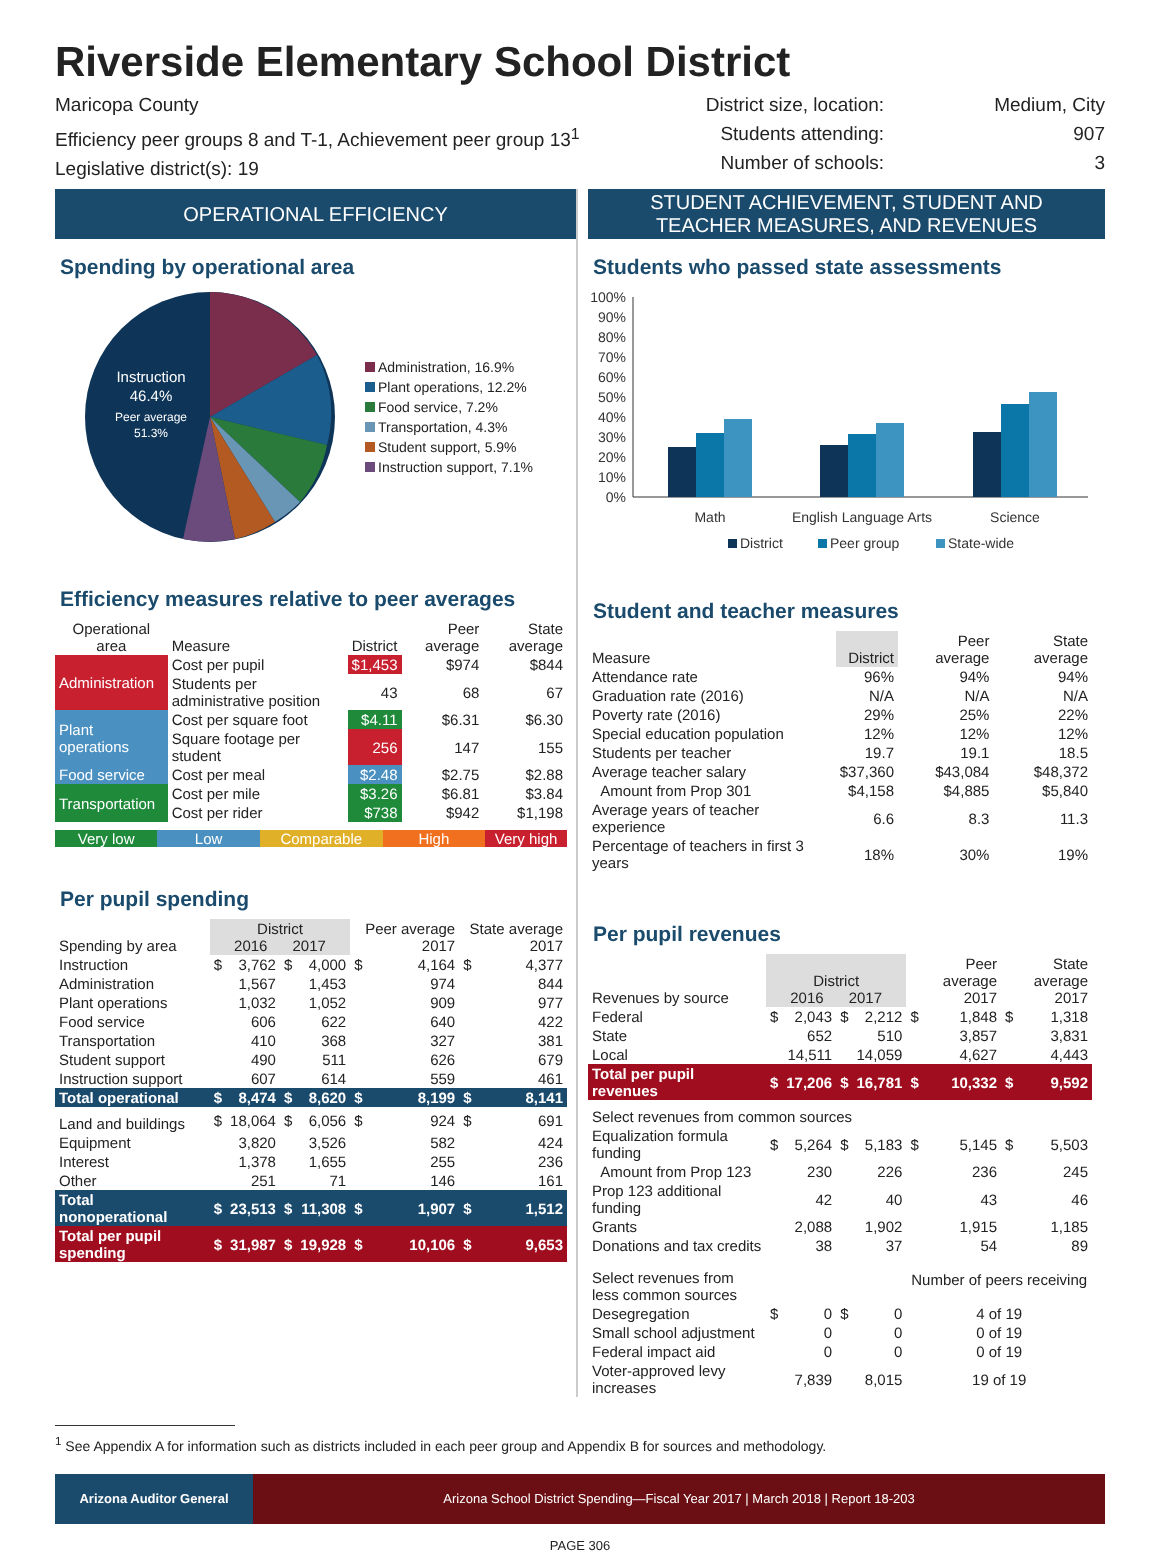Riverside Elementary School District
Maricopa County
Efficiency peer groups 8 and T-1, Achievement peer group 13<sup>1</sup>
Legislative district(s): 19
District size, location:
Students attending:
Number of schools:
Medium, City
907
3
OPERATIONAL EFFICIENCY
Spending by operational area
Instruction
46.4%
Peer average
51.3%
Administration, 16.9%
Plant operations, 12.2%
Food service, 7.2%
Transportation, 4.3%
Student support, 5.9%
Instruction support, 7.1%
Efficiency measures relative to peer averages
| Operational area | Measure | District | Peer average | State average |
| --- | --- | --- | --- | --- |
| Administration | Cost per pupil | $1,453 | $974 | $844 |
| | Students per administrative position | 43 | 68 | 67 |
| Plant operations | Cost per square foot | $4.11 | $6.31 | $6.30 |
| | Square footage per student | 256 | 147 | 155 |
| Food service | Cost per meal | $2.48 | $2.75 | $2.88 |
| Transportation | Cost per mile | $3.26 | $6.81 | $3.84 |
| | Cost per rider | $738 | $942 | $1,198 |
Very low Low Comparable High Very high
Per pupil spending
| Spending by area | District 2016 2017 | | | | Peer average 2017 | | State average 2017 | |
| --- | --- | --- | --- | --- | --- | --- | --- | --- |
| Instruction | $ | 3,762 | $ | 4,000 | $ | 4,164 | $ | 4,377 |
| Administration | | 1,567 | | 1,453 | | 974 | | 844 |
| Plant operations | | 1,032 | | 1,052 | | 909 | | 977 |
| Food service | | 606 | | 622 | | 640 | | 422 |
| Transportation | | 410 | | 368 | | 327 | | 381 |
| Student support | | 490 | | 511 | | 626 | | 679 |
| Instruction support | | 607 | | 614 | | 559 | | 461 |
| Total operational | $ | 8,474 | $ | 8,620 | $ | 8,199 | $ | 8,141 |
| Land and buildings | $ | 18,064 | $ | 6,056 | $ | 924 | $ | 691 |
| Equipment | | 3,820 | | 3,526 | | 582 | | 424 |
| Interest | | 1,378 | | 1,655 | | 255 | | 236 |
| Other | | 251 | | 71 | | 146 | | 161 |
| Total nonoperational | $ | 23,513 | $ | 11,308 | $ | 1,907 | $ | 1,512 |
| Total per pupil spending | $ | 31,987 | $ | 19,928 | $ | 10,106 | $ | 9,653 |
STUDENT ACHIEVEMENT, STUDENT AND
TEACHER MEASURES, AND REVENUES
Students who passed state assessments
100%
90%
80%
70%
60%
50%
40%
30%
20%
10%
0%
Math
English Language Arts
Science
District
Peer group
State-wide
Student and teacher measures
| Measure | District | Peer average | State average |
| --- | --- | --- | --- |
| Attendance rate | 96% | 94% | 94% |
| Graduation rate (2016) | N/A | N/A | N/A |
| Poverty rate (2016) | 29% | 25% | 22% |
| Special education population | 12% | 12% | 12% |
| Students per teacher | 19.7 | 19.1 | 18.5 |
| Average teacher salary | $37,360 | $43,084 | $48,372 |
| Amount from Prop 301 | $4,158 | $4,885 | $5,840 |
| Average years of teacher experience | 6.6 | 8.3 | 11.3 |
| Percentage of teachers in first 3 years | 18% | 30% | 19% |
Per pupil revenues
| Revenues by source | District 2016 2017 | | | | Peer average 2017 | | State average 2017 | |
| --- | --- | --- | --- | --- | --- | --- | --- | --- |
| Federal | $ | 2,043 | $ | 2,212 | $ | 1,848 | $ | 1,318 |
| State | | 652 | | 510 | | 3,857 | | 3,831 |
| Local | | 14,511 | | 14,059 | | 4,627 | | 4,443 |
| Total per pupil revenues | $ | 17,206 | $ | 16,781 | $ | 10,332 | $ | 9,592 |
| Select revenues from common sources | | | | | | | | |
| Equalization formula funding | $ | 5,264 | $ | 5,183 | $ | 5,145 | $ | 5,503 |
| Amount from Prop 123 | | 230 | | 226 | | 236 | | 245 |
| Prop 123 additional funding | | 42 | | 40 | | 43 | | 46 |
| Grants | | 2,088 | | 1,902 | | 1,915 | | 1,185 |
| Donations and tax credits | | 38 | | 37 | | 54 | | 89 |
| Select revenues from less common sources | | | | | Number of peers receiving | | | |
| Desegregation | $ | 0 | $ | 0 | 4 of 19 | | | |
| Small school adjustment | | 0 | | 0 | 0 of 19 | | | |
| Federal impact aid | | 0 | | 0 | 0 of 19 | | | |
| Voter-approved levy increases | | 7,839 | | 8,015 | 19 of 19 | | | |
<sup>1</sup> See Appendix A for information such as districts included in each peer group and Appendix B for sources and methodology.
Arizona Auditor General Arizona School District Spending—Fiscal Year 2017 | March 2018 | Report 18-203
PAGE 306